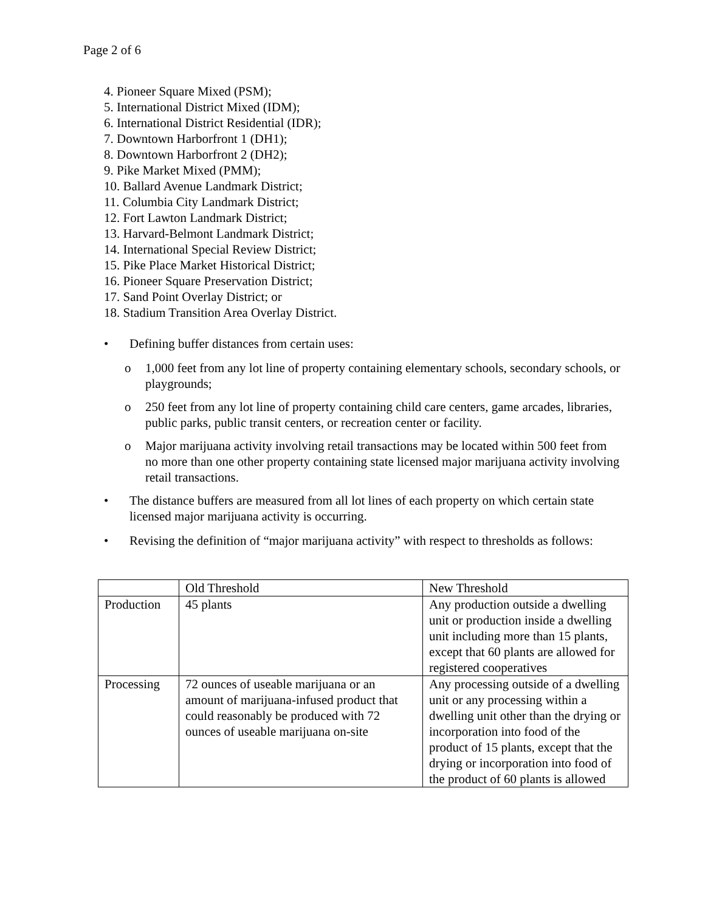Page 2 of 6
4. Pioneer Square Mixed (PSM);
5. International District Mixed (IDM);
6. International District Residential (IDR);
7. Downtown Harborfront 1 (DH1);
8. Downtown Harborfront 2 (DH2);
9. Pike Market Mixed (PMM);
10. Ballard Avenue Landmark District;
11. Columbia City Landmark District;
12. Fort Lawton Landmark District;
13. Harvard-Belmont Landmark District;
14. International Special Review District;
15. Pike Place Market Historical District;
16. Pioneer Square Preservation District;
17. Sand Point Overlay District; or
18. Stadium Transition Area Overlay District.
• Defining buffer distances from certain uses:
o 1,000 feet from any lot line of property containing elementary schools, secondary schools, or playgrounds;
o 250 feet from any lot line of property containing child care centers, game arcades, libraries, public parks, public transit centers, or recreation center or facility.
o Major marijuana activity involving retail transactions may be located within 500 feet from no more than one other property containing state licensed major marijuana activity involving retail transactions.
• The distance buffers are measured from all lot lines of each property on which certain state licensed major marijuana activity is occurring.
• Revising the definition of “major marijuana activity” with respect to thresholds as follows:
| | Old Threshold | New Threshold |
| Production | 45 plants | Any production outside a dwelling unit or production inside a dwelling unit including more than 15 plants, except that 60 plants are allowed for registered cooperatives |
| Processing | 72 ounces of useable marijuana or an amount of marijuana-infused product that could reasonably be produced with 72 ounces of useable marijuana on-site | Any processing outside of a dwelling unit or any processing within a dwelling unit other than the drying or incorporation into food of the product of 15 plants, except that the drying or incorporation into food of the product of 60 plants is allowed |